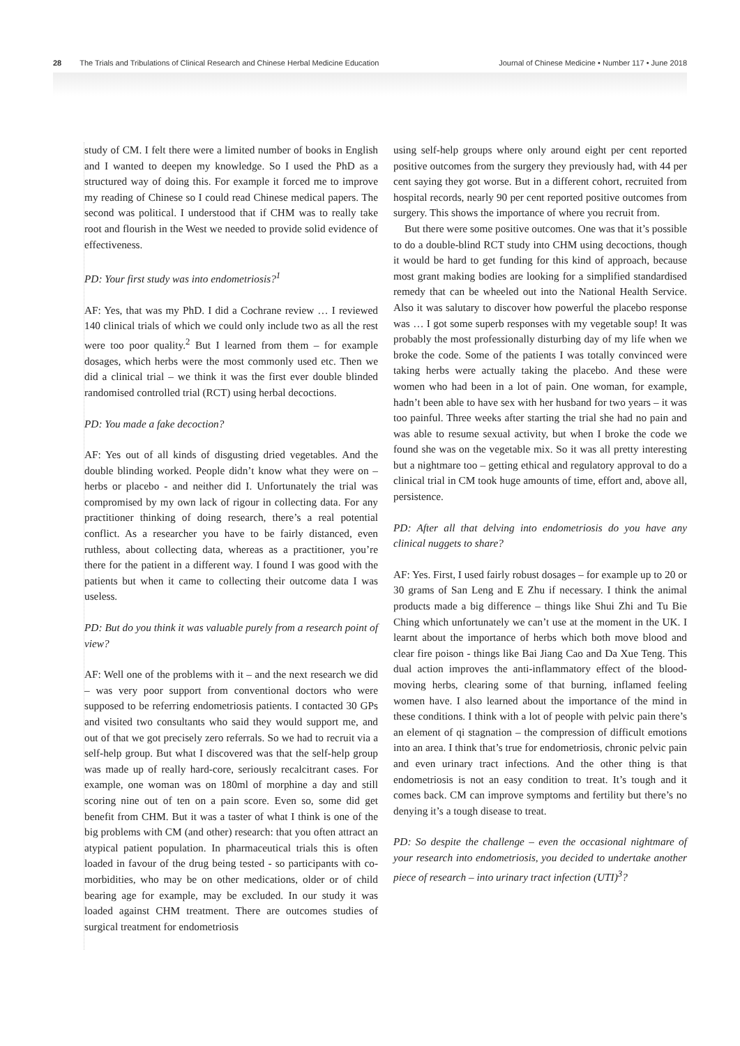28 The Trials and Tribulations of Clinical Research and Chinese Herbal Medicine Education
Journal of Chinese Medicine • Number 117 • June 2018
study of CM. I felt there were a limited number of books in English and I wanted to deepen my knowledge. So I used the PhD as a structured way of doing this. For example it forced me to improve my reading of Chinese so I could read Chinese medical papers. The second was political. I understood that if CHM was to really take root and flourish in the West we needed to provide solid evidence of effectiveness.
PD: Your first study was into endometriosis?<sup>1</sup>
AF: Yes, that was my PhD. I did a Cochrane review … I reviewed 140 clinical trials of which we could only include two as all the rest were too poor quality.<sup>2</sup> But I learned from them – for example dosages, which herbs were the most commonly used etc. Then we did a clinical trial – we think it was the first ever double blinded randomised controlled trial (RCT) using herbal decoctions.
PD: You made a fake decoction?
AF: Yes out of all kinds of disgusting dried vegetables. And the double blinding worked. People didn’t know what they were on – herbs or placebo - and neither did I. Unfortunately the trial was compromised by my own lack of rigour in collecting data. For any practitioner thinking of doing research, there’s a real potential conflict. As a researcher you have to be fairly distanced, even ruthless, about collecting data, whereas as a practitioner, you’re there for the patient in a different way. I found I was good with the patients but when it came to collecting their outcome data I was useless.
PD: But do you think it was valuable purely from a research point of view?
AF: Well one of the problems with it – and the next research we did – was very poor support from conventional doctors who were supposed to be referring endometriosis patients. I contacted 30 GPs and visited two consultants who said they would support me, and out of that we got precisely zero referrals. So we had to recruit via a self-help group. But what I discovered was that the self-help group was made up of really hard-core, seriously recalcitrant cases. For example, one woman was on 180ml of morphine a day and still scoring nine out of ten on a pain score. Even so, some did get benefit from CHM. But it was a taster of what I think is one of the big problems with CM (and other) research: that you often attract an atypical patient population. In pharmaceutical trials this is often loaded in favour of the drug being tested - so participants with co-morbidities, who may be on other medications, older or of child bearing age for example, may be excluded. In our study it was loaded against CHM treatment. There are outcomes studies of surgical treatment for endometriosis
using self-help groups where only around eight per cent reported positive outcomes from the surgery they previously had, with 44 per cent saying they got worse. But in a different cohort, recruited from hospital records, nearly 90 per cent reported positive outcomes from surgery. This shows the importance of where you recruit from.
But there were some positive outcomes. One was that it’s possible to do a double-blind RCT study into CHM using decoctions, though it would be hard to get funding for this kind of approach, because most grant making bodies are looking for a simplified standardised remedy that can be wheeled out into the National Health Service. Also it was salutary to discover how powerful the placebo response was … I got some superb responses with my vegetable soup! It was probably the most professionally disturbing day of my life when we broke the code. Some of the patients I was totally convinced were taking herbs were actually taking the placebo. And these were women who had been in a lot of pain. One woman, for example, hadn’t been able to have sex with her husband for two years – it was too painful. Three weeks after starting the trial she had no pain and was able to resume sexual activity, but when I broke the code we found she was on the vegetable mix. So it was all pretty interesting but a nightmare too – getting ethical and regulatory approval to do a clinical trial in CM took huge amounts of time, effort and, above all, persistence.
PD: After all that delving into endometriosis do you have any clinical nuggets to share?
AF: Yes. First, I used fairly robust dosages – for example up to 20 or 30 grams of San Leng and E Zhu if necessary. I think the animal products made a big difference – things like Shui Zhi and Tu Bie Ching which unfortunately we can’t use at the moment in the UK. I learnt about the importance of herbs which both move blood and clear fire poison - things like Bai Jiang Cao and Da Xue Teng. This dual action improves the anti-inflammatory effect of the blood-moving herbs, clearing some of that burning, inflamed feeling women have. I also learned about the importance of the mind in these conditions. I think with a lot of people with pelvic pain there’s an element of qi stagnation – the compression of difficult emotions into an area. I think that’s true for endometriosis, chronic pelvic pain and even urinary tract infections. And the other thing is that endometriosis is not an easy condition to treat. It’s tough and it comes back. CM can improve symptoms and fertility but there’s no denying it’s a tough disease to treat.
PD: So despite the challenge – even the occasional nightmare of your research into endometriosis, you decided to undertake another piece of research – into urinary tract infection (UTI)<sup>3</sup>?